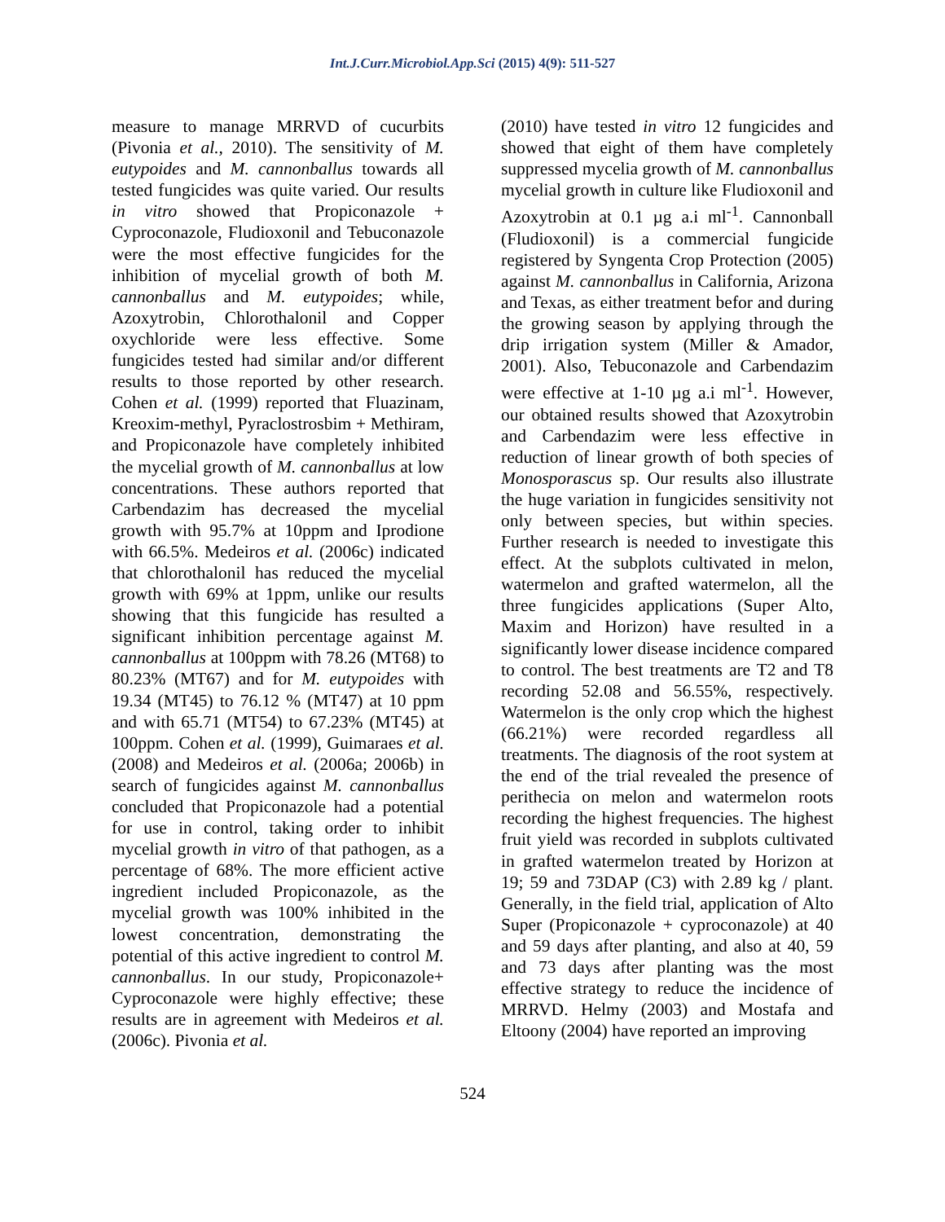Int.J.Curr.Microbiol.App.Sci (2015) 4(9): 511-527
measure to manage MRRVD of cucurbits (Pivonia et al., 2010). The sensitivity of M. eutypoides and M. cannonballus towards all tested fungicides was quite varied. Our results in vitro showed that Propiconazole + Cyproconazole, Fludioxonil and Tebuconazole were the most effective fungicides for the inhibition of mycelial growth of both M. cannonballus and M. eutypoides; while, Azoxytrobin, Chlorothalonil and Copper oxychloride were less effective. Some fungicides tested had similar and/or different results to those reported by other research. Cohen et al. (1999) reported that Fluazinam, Kreoxim-methyl, Pyraclostrosbim + Methiram, and Propiconazole have completely inhibited the mycelial growth of M. cannonballus at low concentrations. These authors reported that Carbendazim has decreased the mycelial growth with 95.7% at 10ppm and Iprodione with 66.5%. Medeiros et al. (2006c) indicated that chlorothalonil has reduced the mycelial growth with 69% at 1ppm, unlike our results showing that this fungicide has resulted a significant inhibition percentage against M. cannonballus at 100ppm with 78.26 (MT68) to 80.23% (MT67) and for M. eutypoides with 19.34 (MT45) to 76.12 % (MT47) at 10 ppm and with 65.71 (MT54) to 67.23% (MT45) at 100ppm. Cohen et al. (1999), Guimaraes et al. (2008) and Medeiros et al. (2006a; 2006b) in search of fungicides against M. cannonballus concluded that Propiconazole had a potential for use in control, taking order to inhibit mycelial growth in vitro of that pathogen, as a percentage of 68%. The more efficient active ingredient included Propiconazole, as the mycelial growth was 100% inhibited in the lowest concentration, demonstrating the potential of this active ingredient to control M. cannonballus. In our study, Propiconazole+ Cyproconazole were highly effective; these results are in agreement with Medeiros et al. (2006c). Pivonia et al.
(2010) have tested in vitro 12 fungicides and showed that eight of them have completely suppressed mycelia growth of M. cannonballus mycelial growth in culture like Fludioxonil and Azoxytrobin at 0.1 µg a.i ml<sup>-1</sup>. Cannonball (Fludioxonil) is a commercial fungicide registered by Syngenta Crop Protection (2005) against M. cannonballus in California, Arizona and Texas, as either treatment befor and during the growing season by applying through the drip irrigation system (Miller & Amador, 2001). Also, Tebuconazole and Carbendazim were effective at 1-10 µg a.i ml<sup>-1</sup>. However, our obtained results showed that Azoxytrobin and Carbendazim were less effective in reduction of linear growth of both species of Monosporascus sp. Our results also illustrate the huge variation in fungicides sensitivity not only between species, but within species. Further research is needed to investigate this effect. At the subplots cultivated in melon, watermelon and grafted watermelon, all the three fungicides applications (Super Alto, Maxim and Horizon) have resulted in a significantly lower disease incidence compared to control. The best treatments are T2 and T8 recording 52.08 and 56.55%, respectively. Watermelon is the only crop which the highest (66.21%) were recorded regardless all treatments. The diagnosis of the root system at the end of the trial revealed the presence of perithecia on melon and watermelon roots recording the highest frequencies. The highest fruit yield was recorded in subplots cultivated in grafted watermelon treated by Horizon at 19; 59 and 73DAP (C3) with 2.89 kg / plant. Generally, in the field trial, application of Alto Super (Propiconazole + cyproconazole) at 40 and 59 days after planting, and also at 40, 59 and 73 days after planting was the most effective strategy to reduce the incidence of MRRVD. Helmy (2003) and Mostafa and Eltoony (2004) have reported an improving
524